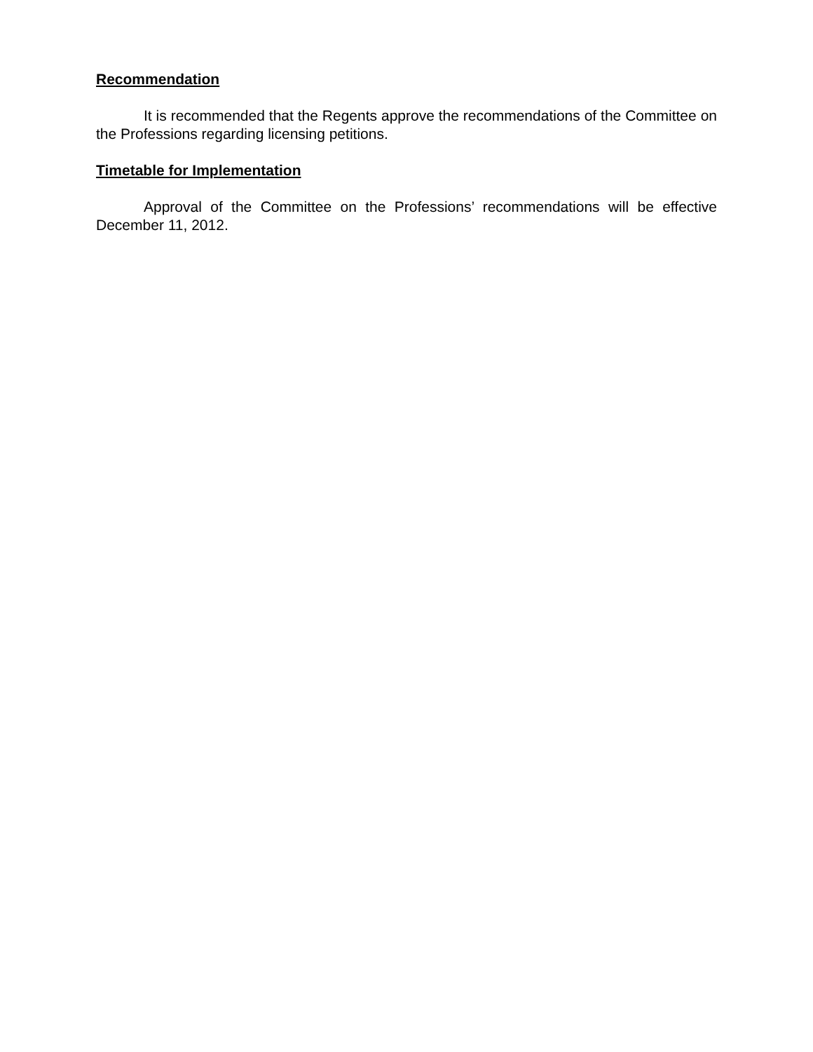Recommendation
It is recommended that the Regents approve the recommendations of the Committee on the Professions regarding licensing petitions.
Timetable for Implementation
Approval of the Committee on the Professions’ recommendations will be effective December 11, 2012.